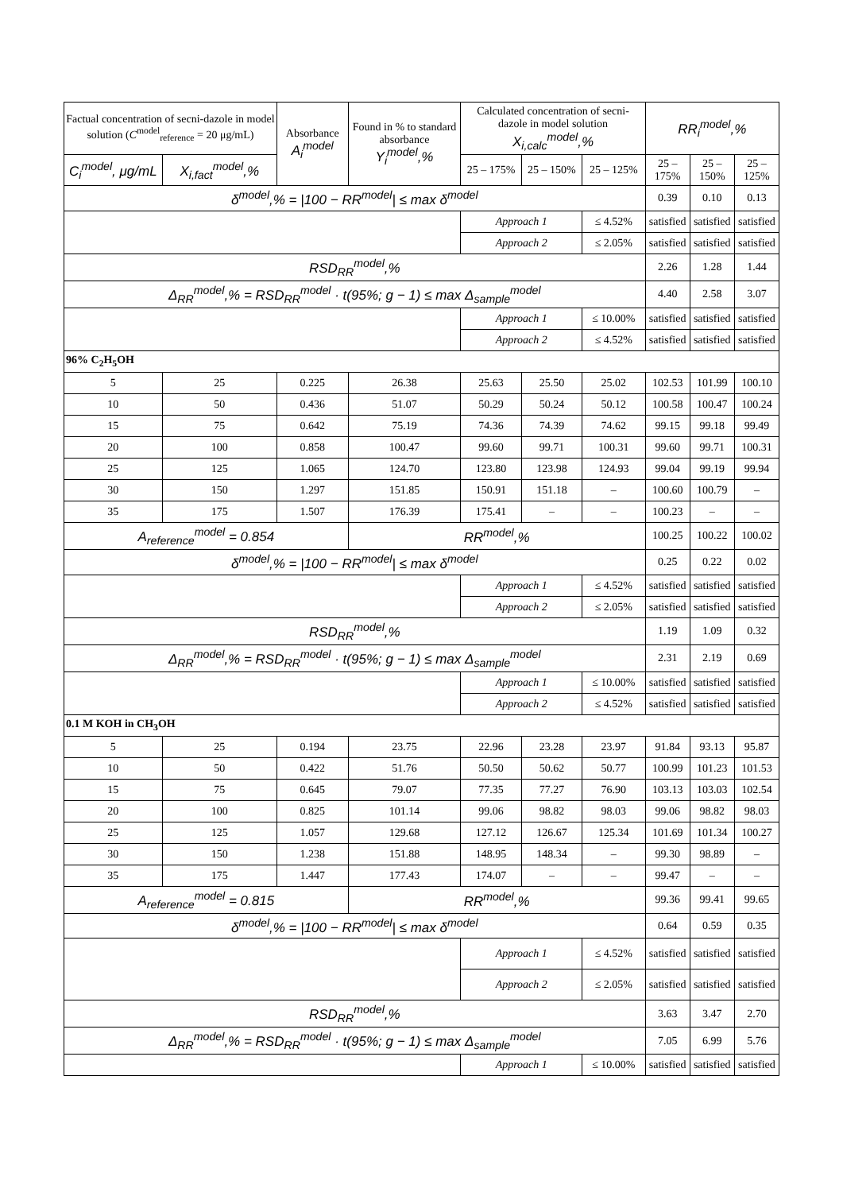| Factual concentration of secni-dazole in model solution ( C<sup>model</sup><sub>reference</sub> = 20 μg/mL) | | Absorbance A<sub>i</sub><sup>model</sup> | Found in % to standard absorbance Y<sub>i</sub><sup>model</sup>,% | Calculated concentration of secni-dazole in model solution X<sub>i,calc</sub><sup>model</sup>,% | | | RR<sub>i</sub><sup>model</sup>,% | | |
| --- | --- | --- | --- | --- | --- | --- | --- | --- | --- |
| C<sub>i</sub><sup>model</sup>, μg/mL | X<sub>i,fact</sub><sup>model</sup>,% | | | 25 – 175% | 25 – 150% | 25 – 125% | 25 – 175% | 25 – 150% | 25 – 125% |
| δ<sup>model</sup>,% = /100 − RR<sup>model</sup>/ ≤ max δ<sup>model</sup> | | | | | | | 0.39 | 0.10 | 0.13 |
| | | | | Approach 1 | | ≤ 4.52% | satisfied | satisfied | satisfied |
| | | | | Approach 2 | | ≤ 2.05% | satisfied | satisfied | satisfied |
| RSD<sub>RR</sub><sup>model</sup>,% | | | | | | | 2.26 | 1.28 | 1.44 |
| Δ<sub>RR</sub><sup>model</sup>,% = RSD<sub>RR</sub><sup>model</sup> · t(95%; g − 1) ≤ max Δ<sub>sample</sub><sup>model</sup> | | | | | | | 4.40 | 2.58 | 3.07 |
| | | | | Approach 1 | | ≤ 10.00% | satisfied | satisfied | satisfied |
| | | | | Approach 2 | | ≤ 4.52% | satisfied | satisfied | satisfied |
| 96% C<sub>2</sub>H<sub>5</sub>OH | | | | | | | | | |
| 5 | 25 | 0.225 | 26.38 | 25.63 | 25.50 | 25.02 | 102.53 | 101.99 | 100.10 |
| 10 | 50 | 0.436 | 51.07 | 50.29 | 50.24 | 50.12 | 100.58 | 100.47 | 100.24 |
| 15 | 75 | 0.642 | 75.19 | 74.36 | 74.39 | 74.62 | 99.15 | 99.18 | 99.49 |
| 20 | 100 | 0.858 | 100.47 | 99.60 | 99.71 | 100.31 | 99.60 | 99.71 | 100.31 |
| 25 | 125 | 1.065 | 124.70 | 123.80 | 123.98 | 124.93 | 99.04 | 99.19 | 99.94 |
| 30 | 150 | 1.297 | 151.85 | 150.91 | 151.18 | – | 100.60 | 100.79 | – |
| 35 | 175 | 1.507 | 176.39 | 175.41 | – | – | 100.23 | – | – |
| A<sub>reference</sub><sup>model</sup> = 0.854 | | | RR<sup>model</sup>,% | | | | 100.25 | 100.22 | 100.02 |
| δ<sup>model</sup>,% = /100 − RR<sup>model</sup>/ ≤ max δ<sup>model</sup> | | | | | | | 0.25 | 0.22 | 0.02 |
| | | | | Approach 1 | | ≤ 4.52% | satisfied | satisfied | satisfied |
| | | | | Approach 2 | | ≤ 2.05% | satisfied | satisfied | satisfied |
| RSD<sub>RR</sub><sup>model</sup>,% | | | | | | | 1.19 | 1.09 | 0.32 |
| Δ<sub>RR</sub><sup>model</sup>,% = RSD<sub>RR</sub><sup>model</sup> · t(95%; g − 1) ≤ max Δ<sub>sample</sub><sup>model</sup> | | | | | | | 2.31 | 2.19 | 0.69 |
| | | | | Approach 1 | | ≤ 10.00% | satisfied | satisfied | satisfied |
| | | | | Approach 2 | | ≤ 4.52% | satisfied | satisfied | satisfied |
| 0.1 M KOH in CH<sub>3</sub>OH | | | | | | | | | |
| 5 | 25 | 0.194 | 23.75 | 22.96 | 23.28 | 23.97 | 91.84 | 93.13 | 95.87 |
| 10 | 50 | 0.422 | 51.76 | 50.50 | 50.62 | 50.77 | 100.99 | 101.23 | 101.53 |
| 15 | 75 | 0.645 | 79.07 | 77.35 | 77.27 | 76.90 | 103.13 | 103.03 | 102.54 |
| 20 | 100 | 0.825 | 101.14 | 99.06 | 98.82 | 98.03 | 99.06 | 98.82 | 98.03 |
| 25 | 125 | 1.057 | 129.68 | 127.12 | 126.67 | 125.34 | 101.69 | 101.34 | 100.27 |
| 30 | 150 | 1.238 | 151.88 | 148.95 | 148.34 | – | 99.30 | 98.89 | – |
| 35 | 175 | 1.447 | 177.43 | 174.07 | – | – | 99.47 | – | – |
| A<sub>reference</sub><sup>model</sup> = 0.815 | | | RR<sup>model</sup>,% | | | | 99.36 | 99.41 | 99.65 |
| δ<sup>model</sup>,% = /100 − RR<sup>model</sup>/ ≤ max δ<sup>model</sup> | | | | | | | 0.64 | 0.59 | 0.35 |
| | | | | Approach 1 | | ≤ 4.52% | satisfied | satisfied | satisfied |
| | | | | Approach 2 | | ≤ 2.05% | satisfied | satisfied | satisfied |
| RSD<sub>RR</sub><sup>model</sup>,% | | | | | | | 3.63 | 3.47 | 2.70 |
| Δ<sub>RR</sub><sup>model</sup>,% = RSD<sub>RR</sub><sup>model</sup> · t(95%; g − 1) ≤ max Δ<sub>sample</sub><sup>model</sup> | | | | | | | 7.05 | 6.99 | 5.76 |
| | | | | Approach 1 | | ≤ 10.00% | satisfied | satisfied | satisfied |